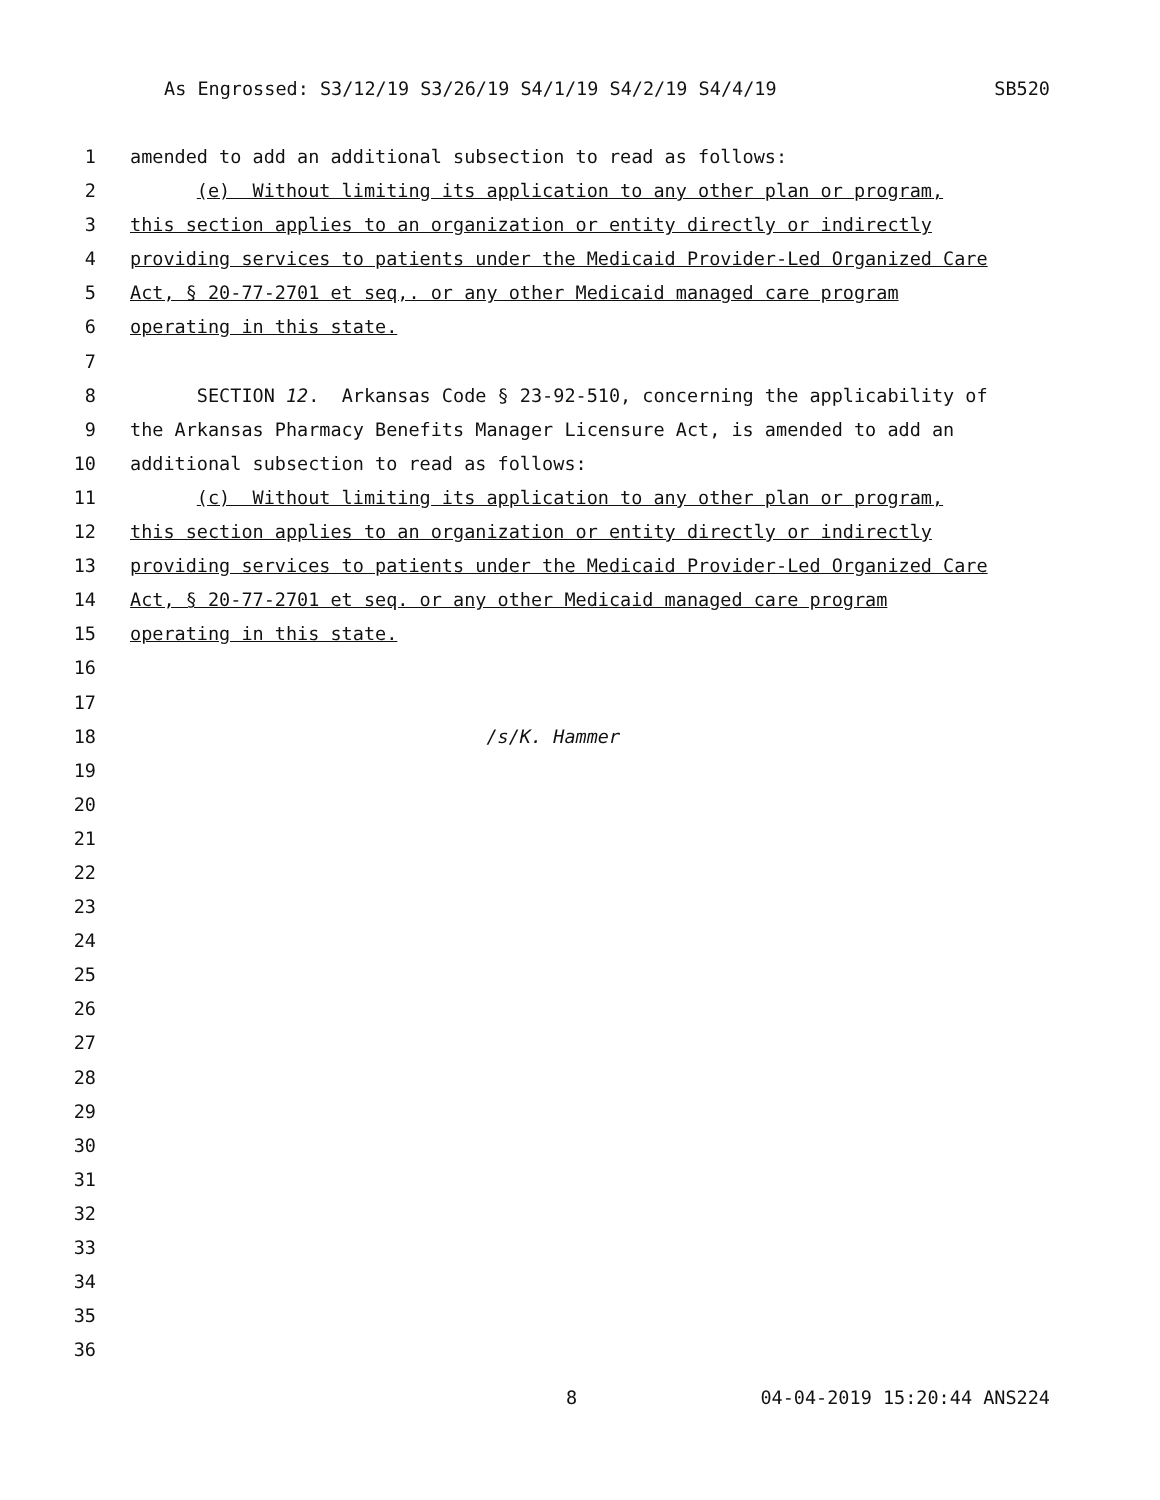As Engrossed: S3/12/19 S3/26/19 S4/1/19 S4/2/19 S4/4/19 SB520
1 amended to add an additional subsection to read as follows:
2 (e) Without limiting its application to any other plan or program,
3 this section applies to an organization or entity directly or indirectly
4 providing services to patients under the Medicaid Provider-Led Organized Care
5 Act, § 20-77-2701 et seq,. or any other Medicaid managed care program
6 operating in this state.
7
8 SECTION 12. Arkansas Code § 23-92-510, concerning the applicability of
9 the Arkansas Pharmacy Benefits Manager Licensure Act, is amended to add an
10 additional subsection to read as follows:
11 (c) Without limiting its application to any other plan or program,
12 this section applies to an organization or entity directly or indirectly
13 providing services to patients under the Medicaid Provider-Led Organized Care
14 Act, § 20-77-2701 et seq. or any other Medicaid managed care program
15 operating in this state.
16
17
18 /s/K. Hammer
19
20
21
22
23
24
25
26
27
28
29
30
31
32
33
34
35
36
8 04-04-2019 15:20:44 ANS224